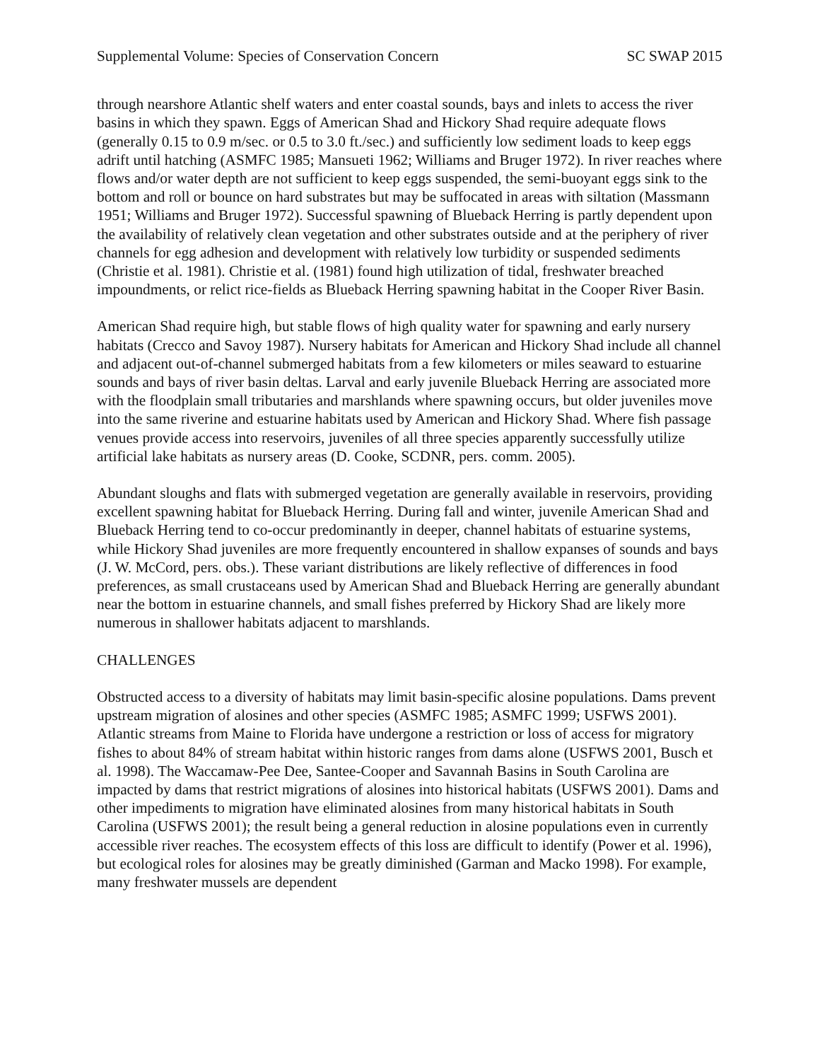Supplemental Volume: Species of Conservation Concern SC SWAP 2015
through nearshore Atlantic shelf waters and enter coastal sounds, bays and inlets to access the river basins in which they spawn. Eggs of American Shad and Hickory Shad require adequate flows (generally 0.15 to 0.9 m/sec. or 0.5 to 3.0 ft./sec.) and sufficiently low sediment loads to keep eggs adrift until hatching (ASMFC 1985; Mansueti 1962; Williams and Bruger 1972). In river reaches where flows and/or water depth are not sufficient to keep eggs suspended, the semi-buoyant eggs sink to the bottom and roll or bounce on hard substrates but may be suffocated in areas with siltation (Massmann 1951; Williams and Bruger 1972). Successful spawning of Blueback Herring is partly dependent upon the availability of relatively clean vegetation and other substrates outside and at the periphery of river channels for egg adhesion and development with relatively low turbidity or suspended sediments (Christie et al. 1981). Christie et al. (1981) found high utilization of tidal, freshwater breached impoundments, or relict rice-fields as Blueback Herring spawning habitat in the Cooper River Basin.
American Shad require high, but stable flows of high quality water for spawning and early nursery habitats (Crecco and Savoy 1987). Nursery habitats for American and Hickory Shad include all channel and adjacent out-of-channel submerged habitats from a few kilometers or miles seaward to estuarine sounds and bays of river basin deltas. Larval and early juvenile Blueback Herring are associated more with the floodplain small tributaries and marshlands where spawning occurs, but older juveniles move into the same riverine and estuarine habitats used by American and Hickory Shad. Where fish passage venues provide access into reservoirs, juveniles of all three species apparently successfully utilize artificial lake habitats as nursery areas (D. Cooke, SCDNR, pers. comm. 2005).
Abundant sloughs and flats with submerged vegetation are generally available in reservoirs, providing excellent spawning habitat for Blueback Herring. During fall and winter, juvenile American Shad and Blueback Herring tend to co-occur predominantly in deeper, channel habitats of estuarine systems, while Hickory Shad juveniles are more frequently encountered in shallow expanses of sounds and bays (J. W. McCord, pers. obs.). These variant distributions are likely reflective of differences in food preferences, as small crustaceans used by American Shad and Blueback Herring are generally abundant near the bottom in estuarine channels, and small fishes preferred by Hickory Shad are likely more numerous in shallower habitats adjacent to marshlands.
CHALLENGES
Obstructed access to a diversity of habitats may limit basin-specific alosine populations. Dams prevent upstream migration of alosines and other species (ASMFC 1985; ASMFC 1999; USFWS 2001). Atlantic streams from Maine to Florida have undergone a restriction or loss of access for migratory fishes to about 84% of stream habitat within historic ranges from dams alone (USFWS 2001, Busch et al. 1998). The Waccamaw-Pee Dee, Santee-Cooper and Savannah Basins in South Carolina are impacted by dams that restrict migrations of alosines into historical habitats (USFWS 2001). Dams and other impediments to migration have eliminated alosines from many historical habitats in South Carolina (USFWS 2001); the result being a general reduction in alosine populations even in currently accessible river reaches. The ecosystem effects of this loss are difficult to identify (Power et al. 1996), but ecological roles for alosines may be greatly diminished (Garman and Macko 1998). For example, many freshwater mussels are dependent